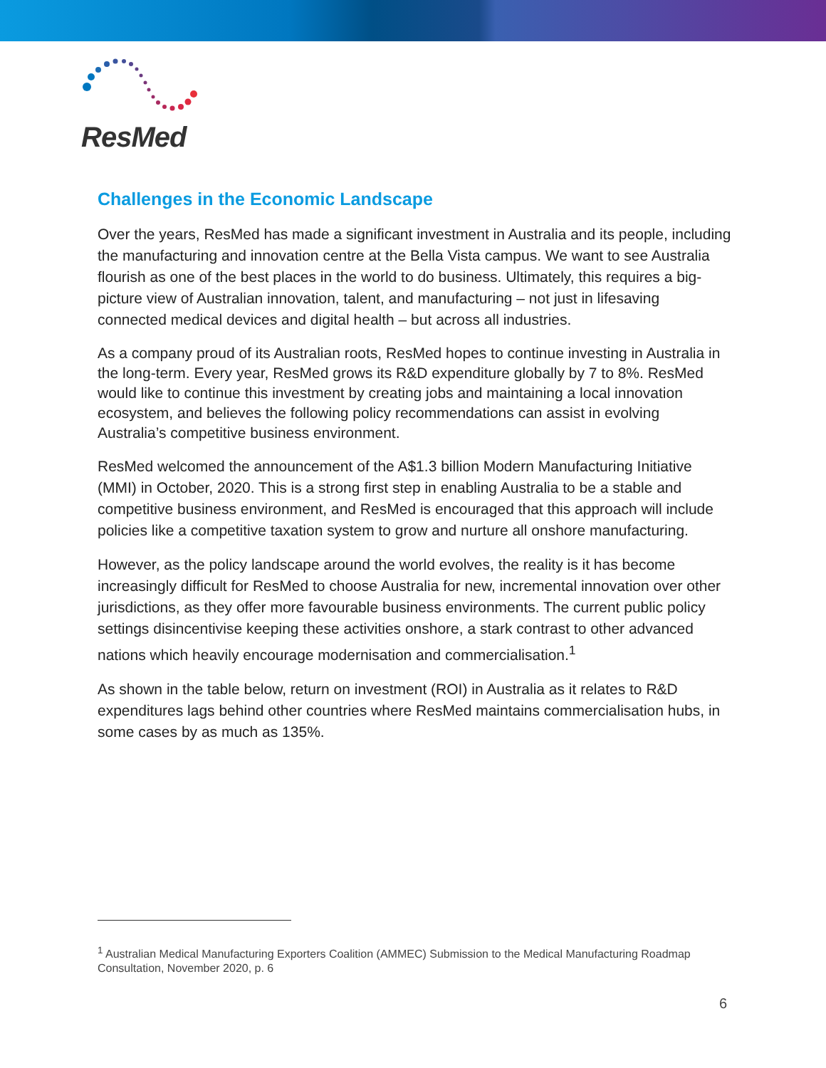ResMed
Challenges in the Economic Landscape
Over the years, ResMed has made a significant investment in Australia and its people, including the manufacturing and innovation centre at the Bella Vista campus. We want to see Australia flourish as one of the best places in the world to do business. Ultimately, this requires a big-picture view of Australian innovation, talent, and manufacturing – not just in lifesaving connected medical devices and digital health – but across all industries.
As a company proud of its Australian roots, ResMed hopes to continue investing in Australia in the long-term. Every year, ResMed grows its R&D expenditure globally by 7 to 8%. ResMed would like to continue this investment by creating jobs and maintaining a local innovation ecosystem, and believes the following policy recommendations can assist in evolving Australia’s competitive business environment.
ResMed welcomed the announcement of the A$1.3 billion Modern Manufacturing Initiative (MMI) in October, 2020. This is a strong first step in enabling Australia to be a stable and competitive business environment, and ResMed is encouraged that this approach will include policies like a competitive taxation system to grow and nurture all onshore manufacturing.
However, as the policy landscape around the world evolves, the reality is it has become increasingly difficult for ResMed to choose Australia for new, incremental innovation over other jurisdictions, as they offer more favourable business environments. The current public policy settings disincentivise keeping these activities onshore, a stark contrast to other advanced nations which heavily encourage modernisation and commercialisation.<sup>1</sup>
As shown in the table below, return on investment (ROI) in Australia as it relates to R&D expenditures lags behind other countries where ResMed maintains commercialisation hubs, in some cases by as much as 135%.
<sup>1</sup> Australian Medical Manufacturing Exporters Coalition (AMMEC) Submission to the Medical Manufacturing Roadmap Consultation, November 2020, p. 6
6